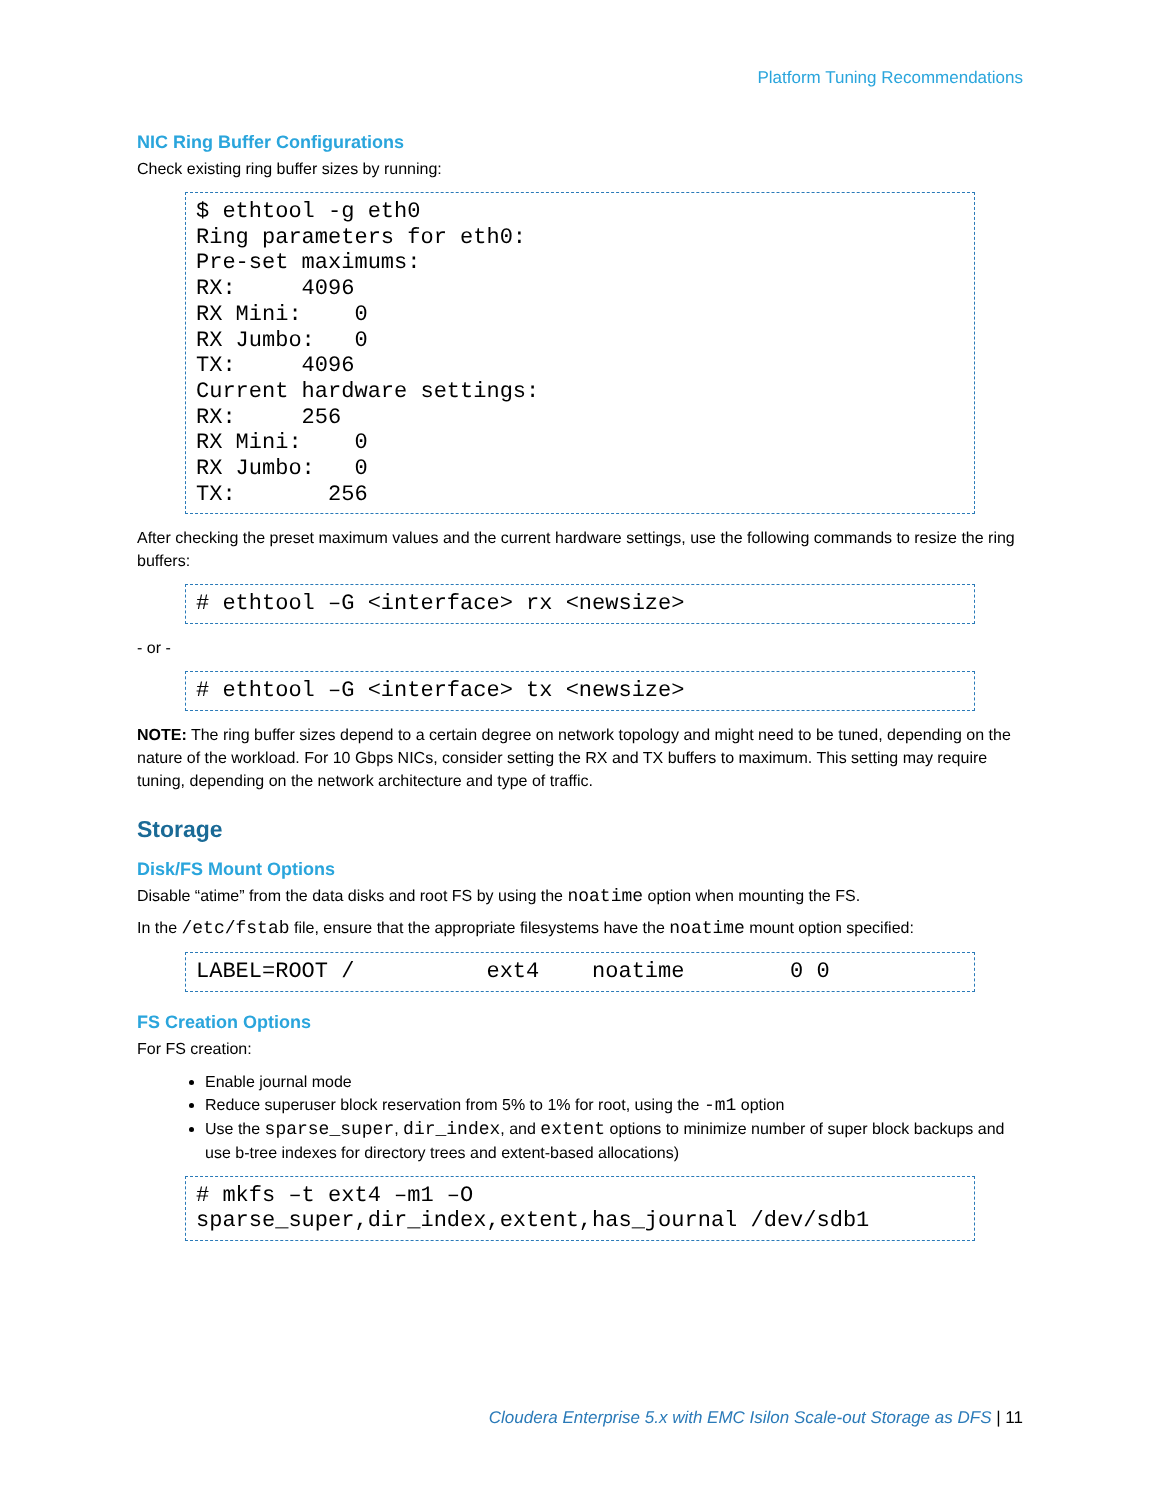Platform Tuning Recommendations
NIC Ring Buffer Configurations
Check existing ring buffer sizes by running:
$ ethtool -g eth0
Ring parameters for eth0:
Pre-set maximums:
RX:     4096
RX Mini:    0
RX Jumbo:   0
TX:     4096
Current hardware settings:
RX:     256
RX Mini:    0
RX Jumbo:   0
TX:       256
After checking the preset maximum values and the current hardware settings, use the following commands to resize the ring buffers:
# ethtool –G <interface> rx <newsize>
- or -
# ethtool –G <interface> tx <newsize>
NOTE: The ring buffer sizes depend to a certain degree on network topology and might need to be tuned, depending on the nature of the workload. For 10 Gbps NICs, consider setting the RX and TX buffers to maximum. This setting may require tuning, depending on the network architecture and type of traffic.
Storage
Disk/FS Mount Options
Disable “atime” from the data disks and root FS by using the noatime option when mounting the FS.
In the /etc/fstab file, ensure that the appropriate filesystems have the noatime mount option specified:
LABEL=ROOT /          ext4    noatime        0 0
FS Creation Options
For FS creation:
Enable journal mode
Reduce superuser block reservation from 5% to 1% for root, using the -m1 option
Use the sparse_super, dir_index, and extent options to minimize number of super block backups and use b-tree indexes for directory trees and extent-based allocations)
# mkfs –t ext4 –m1 –O
sparse_super,dir_index,extent,has_journal /dev/sdb1
Cloudera Enterprise 5.x with EMC Isilon Scale-out Storage as DFS | 11